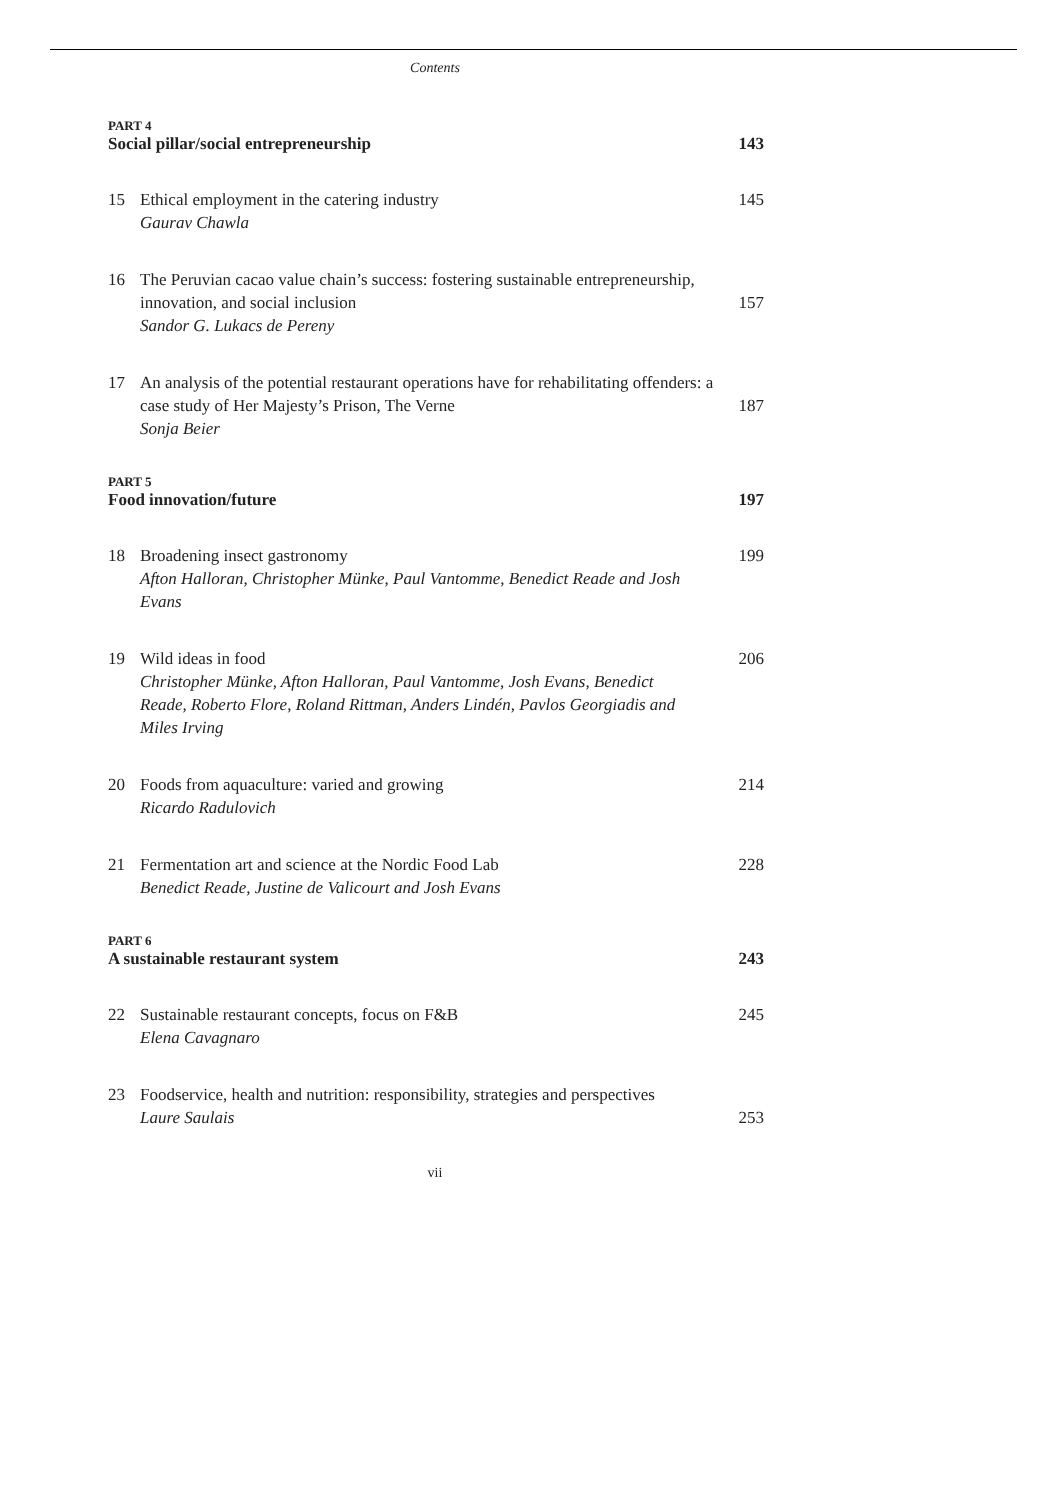Contents
PART 4
Social pillar/social entrepreneurship 143
15 Ethical employment in the catering industry
Gaurav Chawla
145
16 The Peruvian cacao value chain’s success: fostering sustainable entrepreneurship, innovation, and social inclusion
Sandor G. Lukacs de Pereny
157
17 An analysis of the potential restaurant operations have for rehabilitating offenders: a case study of Her Majesty’s Prison, The Verne
Sonja Beier
187
PART 5
Food innovation/future 197
18 Broadening insect gastronomy
Afton Halloran, Christopher Münke, Paul Vantomme, Benedict Reade and Josh Evans
199
19 Wild ideas in food
Christopher Münke, Afton Halloran, Paul Vantomme, Josh Evans, Benedict Reade, Roberto Flore, Roland Rittman, Anders Lindén, Pavlos Georgiadis and Miles Irving
206
20 Foods from aquaculture: varied and growing
Ricardo Radulovich
214
21 Fermentation art and science at the Nordic Food Lab
Benedict Reade, Justine de Valicourt and Josh Evans
228
PART 6
A sustainable restaurant system 243
22 Sustainable restaurant concepts, focus on F&B
Elena Cavagnaro
245
23 Foodservice, health and nutrition: responsibility, strategies and perspectives
Laure Saulais
253
vii